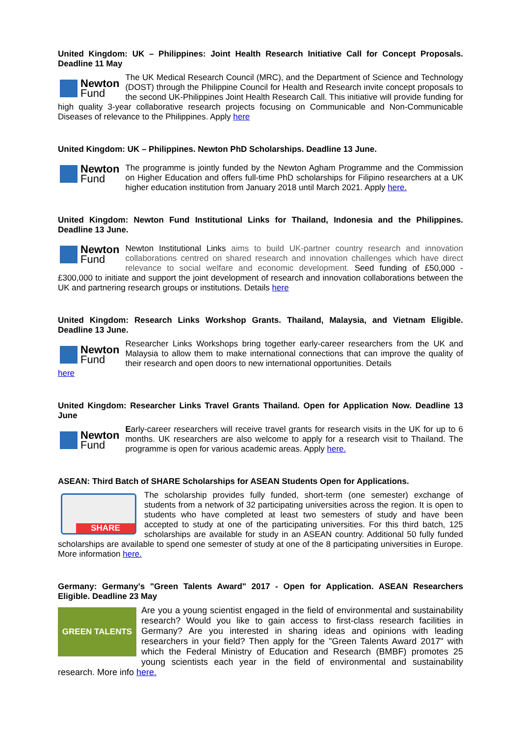United Kingdom: UK – Philippines: Joint Health Research Initiative Call for Concept Proposals. Deadline 11 May
Newton
Fund
The UK Medical Research Council (MRC), and the Department of Science and Technology (DOST) through the Philippine Council for Health and Research invite concept proposals to the second UK-Philippines Joint Health Research Call. This initiative will provide funding for high quality 3-year collaborative research projects focusing on Communicable and Non-Communicable Diseases of relevance to the Philippines. Apply here
United Kingdom: UK – Philippines. Newton PhD Scholarships. Deadline 13 June.
Newton
Fund
The programme is jointly funded by the Newton Agham Programme and the Commission on Higher Education and offers full-time PhD scholarships for Filipino researchers at a UK higher education institution from January 2018 until March 2021. Apply here.
United Kingdom: Newton Fund Institutional Links for Thailand, Indonesia and the Philippines. Deadline 13 June.
Newton
Fund
Newton Institutional Links aims to build UK-partner country research and innovation collaborations centred on shared research and innovation challenges which have direct relevance to social welfare and economic development. Seed funding of £50,000 - £300,000 to initiate and support the joint development of research and innovation collaborations between the UK and partnering research groups or institutions. Details here
United Kingdom: Research Links Workshop Grants. Thailand, Malaysia, and Vietnam Eligible. Deadline 13 June.
Newton
Fund
Researcher Links Workshops bring together early-career researchers from the UK and Malaysia to allow them to make international connections that can improve the quality of their research and open doors to new international opportunities. Details
here
United Kingdom: Researcher Links Travel Grants Thailand. Open for Application Now. Deadline 13 June
Newton
Fund
Early-career researchers will receive travel grants for research visits in the UK for up to 6 months. UK researchers are also welcome to apply for a research visit to Thailand. The programme is open for various academic areas. Apply here.
ASEAN: Third Batch of SHARE Scholarships for ASEAN Students Open for Applications.
SHARE
The scholarship provides fully funded, short-term (one semester) exchange of students from a network of 32 participating universities across the region. It is open to students who have completed at least two semesters of study and have been accepted to study at one of the participating universities. For this third batch, 125 scholarships are available for study in an ASEAN country. Additional 50 fully funded scholarships are available to spend one semester of study at one of the 8 participating universities in Europe. More information here.
Germany: Germany's "Green Talents Award" 2017 - Open for Application. ASEAN Researchers Eligible. Deadline 23 May
GREEN TALENTS
Are you a young scientist engaged in the field of environmental and sustainability research? Would you like to gain access to first-class research facilities in Germany? Are you interested in sharing ideas and opinions with leading researchers in your field? Then apply for the "Green Talents Award 2017" with which the Federal Ministry of Education and Research (BMBF) promotes 25 young scientists each year in the field of environmental and sustainability research. More info here.